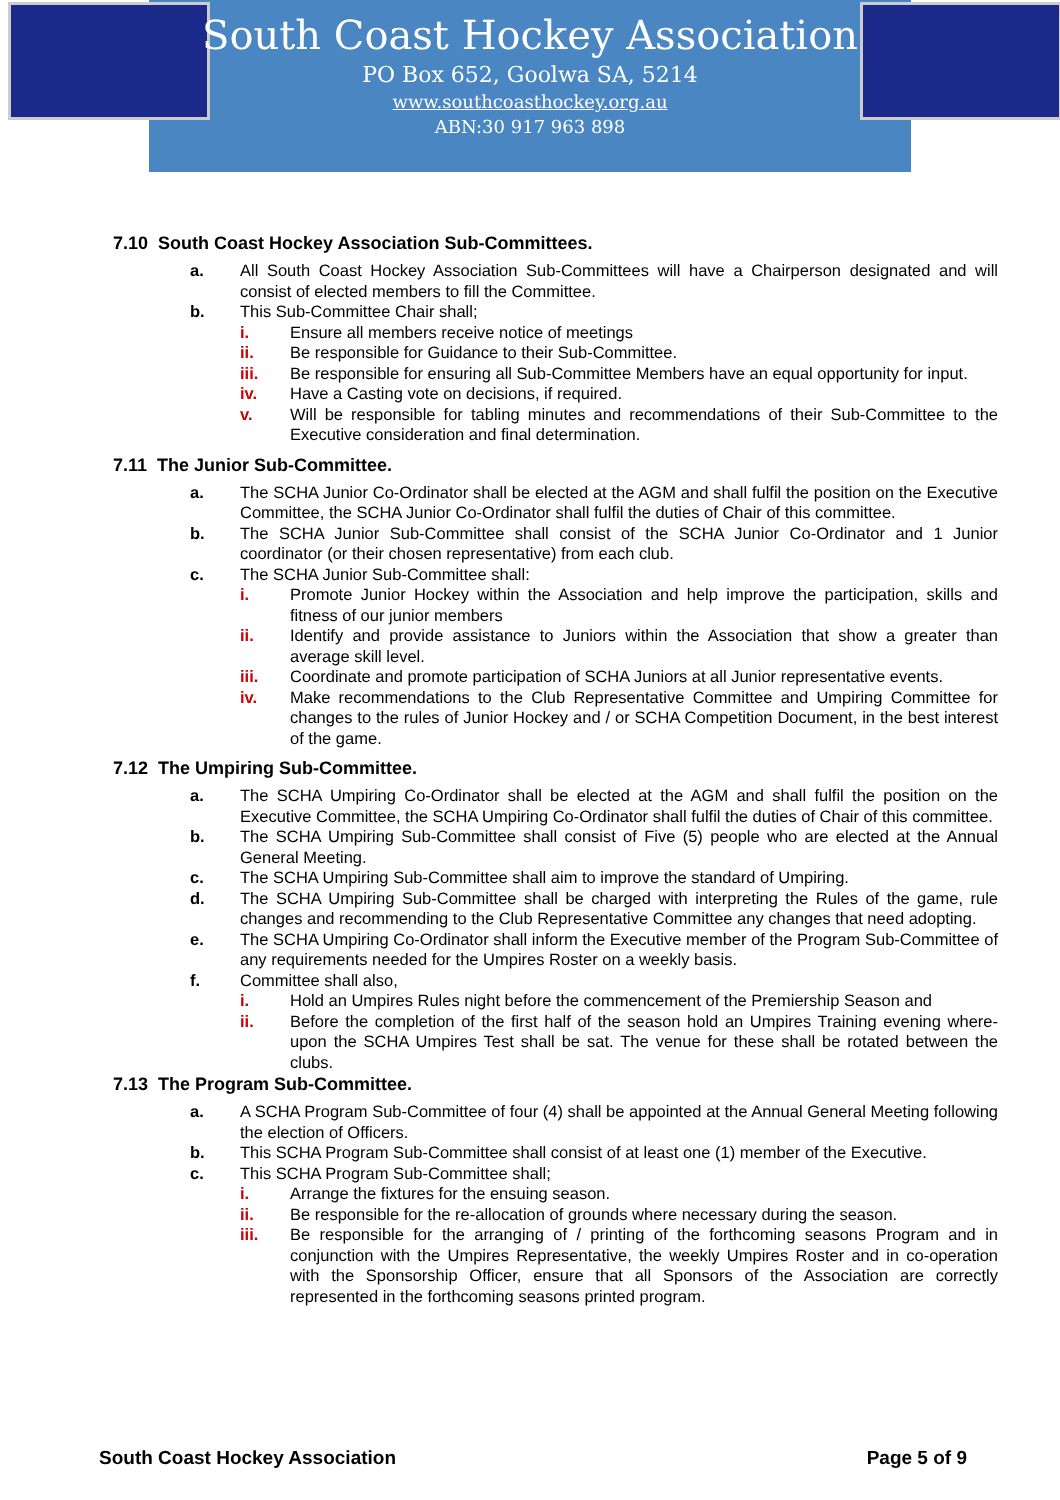South Coast Hockey Association
PO Box 652, Goolwa SA, 5214
www.southcoasthockey.org.au
ABN:30 917 963 898
7.10 South Coast Hockey Association Sub-Committees.
a. All South Coast Hockey Association Sub-Committees will have a Chairperson designated and will consist of elected members to fill the Committee.
b. This Sub-Committee Chair shall;
i. Ensure all members receive notice of meetings
ii. Be responsible for Guidance to their Sub-Committee.
iii. Be responsible for ensuring all Sub-Committee Members have an equal opportunity for input.
iv. Have a Casting vote on decisions, if required.
v. Will be responsible for tabling minutes and recommendations of their Sub-Committee to the Executive consideration and final determination.
7.11 The Junior Sub-Committee.
a. The SCHA Junior Co-Ordinator shall be elected at the AGM and shall fulfil the position on the Executive Committee, the SCHA Junior Co-Ordinator shall fulfil the duties of Chair of this committee.
b. The SCHA Junior Sub-Committee shall consist of the SCHA Junior Co-Ordinator and 1 Junior coordinator (or their chosen representative) from each club.
c. The SCHA Junior Sub-Committee shall:
i. Promote Junior Hockey within the Association and help improve the participation, skills and fitness of our junior members
ii. Identify and provide assistance to Juniors within the Association that show a greater than average skill level.
iii. Coordinate and promote participation of SCHA Juniors at all Junior representative events.
iv. Make recommendations to the Club Representative Committee and Umpiring Committee for changes to the rules of Junior Hockey and / or SCHA Competition Document, in the best interest of the game.
7.12 The Umpiring Sub-Committee.
a. The SCHA Umpiring Co-Ordinator shall be elected at the AGM and shall fulfil the position on the Executive Committee, the SCHA Umpiring Co-Ordinator shall fulfil the duties of Chair of this committee.
b. The SCHA Umpiring Sub-Committee shall consist of Five (5) people who are elected at the Annual General Meeting.
c. The SCHA Umpiring Sub-Committee shall aim to improve the standard of Umpiring.
d. The SCHA Umpiring Sub-Committee shall be charged with interpreting the Rules of the game, rule changes and recommending to the Club Representative Committee any changes that need adopting.
e. The SCHA Umpiring Co-Ordinator shall inform the Executive member of the Program Sub-Committee of any requirements needed for the Umpires Roster on a weekly basis.
f. Committee shall also,
i. Hold an Umpires Rules night before the commencement of the Premiership Season and
ii. Before the completion of the first half of the season hold an Umpires Training evening where-upon the SCHA Umpires Test shall be sat. The venue for these shall be rotated between the clubs.
7.13 The Program Sub-Committee.
a. A SCHA Program Sub-Committee of four (4) shall be appointed at the Annual General Meeting following the election of Officers.
b. This SCHA Program Sub-Committee shall consist of at least one (1) member of the Executive.
c. This SCHA Program Sub-Committee shall;
i. Arrange the fixtures for the ensuing season.
ii. Be responsible for the re-allocation of grounds where necessary during the season.
iii. Be responsible for the arranging of / printing of the forthcoming seasons Program and in conjunction with the Umpires Representative, the weekly Umpires Roster and in co-operation with the Sponsorship Officer, ensure that all Sponsors of the Association are correctly represented in the forthcoming seasons printed program.
South Coast Hockey Association Page 5 of 9